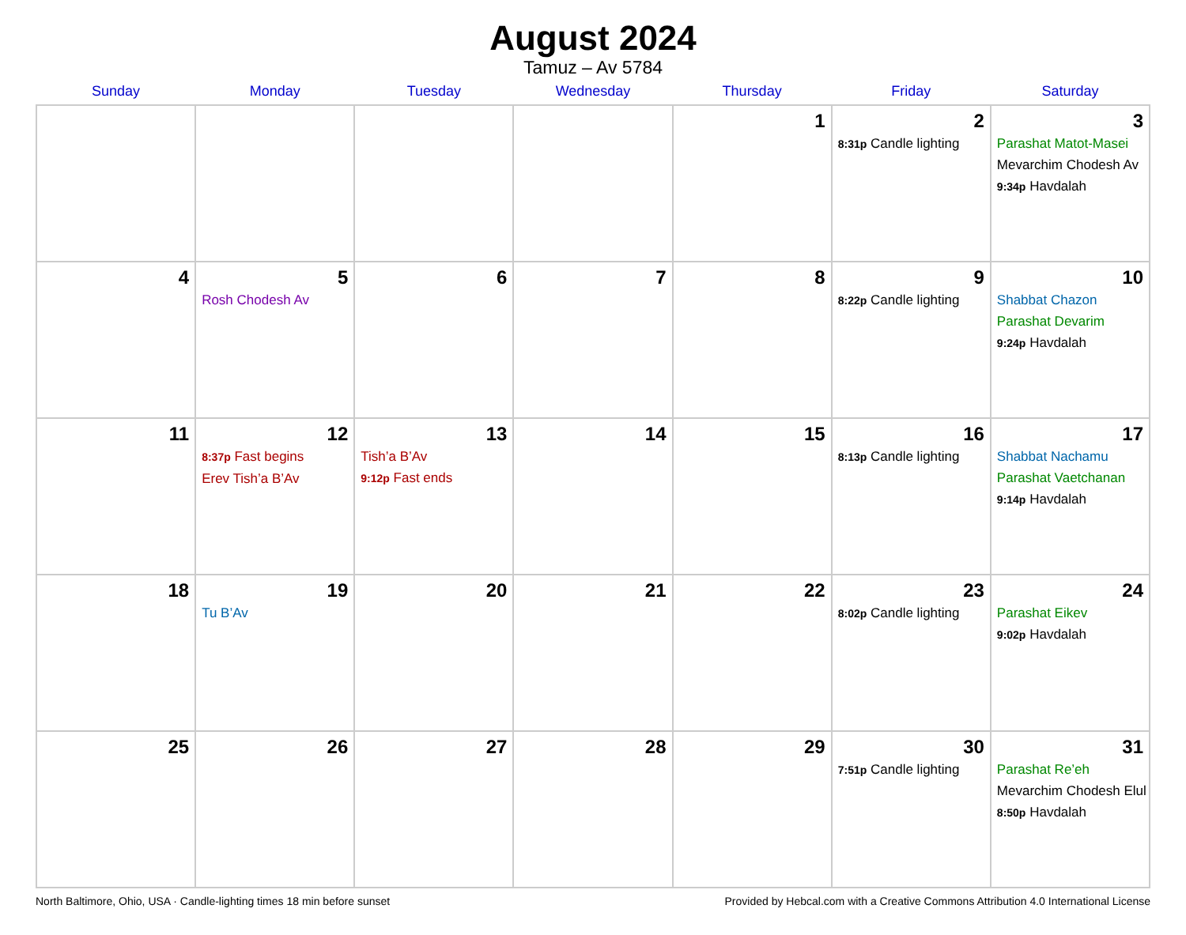August 2024
Tamuz – Av 5784
| Sunday | Monday | Tuesday | Wednesday | Thursday | Friday | Saturday |
| --- | --- | --- | --- | --- | --- | --- |
| | | | | 1 | 2 8:31p Candle lighting | 3 Parashat Matot-Masei Mevarchim Chodesh Av 9:34p Havdalah |
| 4 | 5 Rosh Chodesh Av | 6 | 7 | 8 | 9 8:22p Candle lighting | 10 Shabbat Chazon Parashat Devarim 9:24p Havdalah |
| 11 | 12 8:37p Fast begins Erev Tish’a B’Av | 13 Tish’a B’Av 9:12p Fast ends | 14 | 15 | 16 8:13p Candle lighting | 17 Shabbat Nachamu Parashat Vaetchanan 9:14p Havdalah |
| 18 | 19 Tu B’Av | 20 | 21 | 22 | 23 8:02p Candle lighting | 24 Parashat Eikev 9:02p Havdalah |
| 25 | 26 | 27 | 28 | 29 | 30 7:51p Candle lighting | 31 Parashat Re’eh Mevarchim Chodesh Elul 8:50p Havdalah |
North Baltimore, Ohio, USA · Candle-lighting times 18 min before sunset Provided by Hebcal.com with a Creative Commons Attribution 4.0 International License